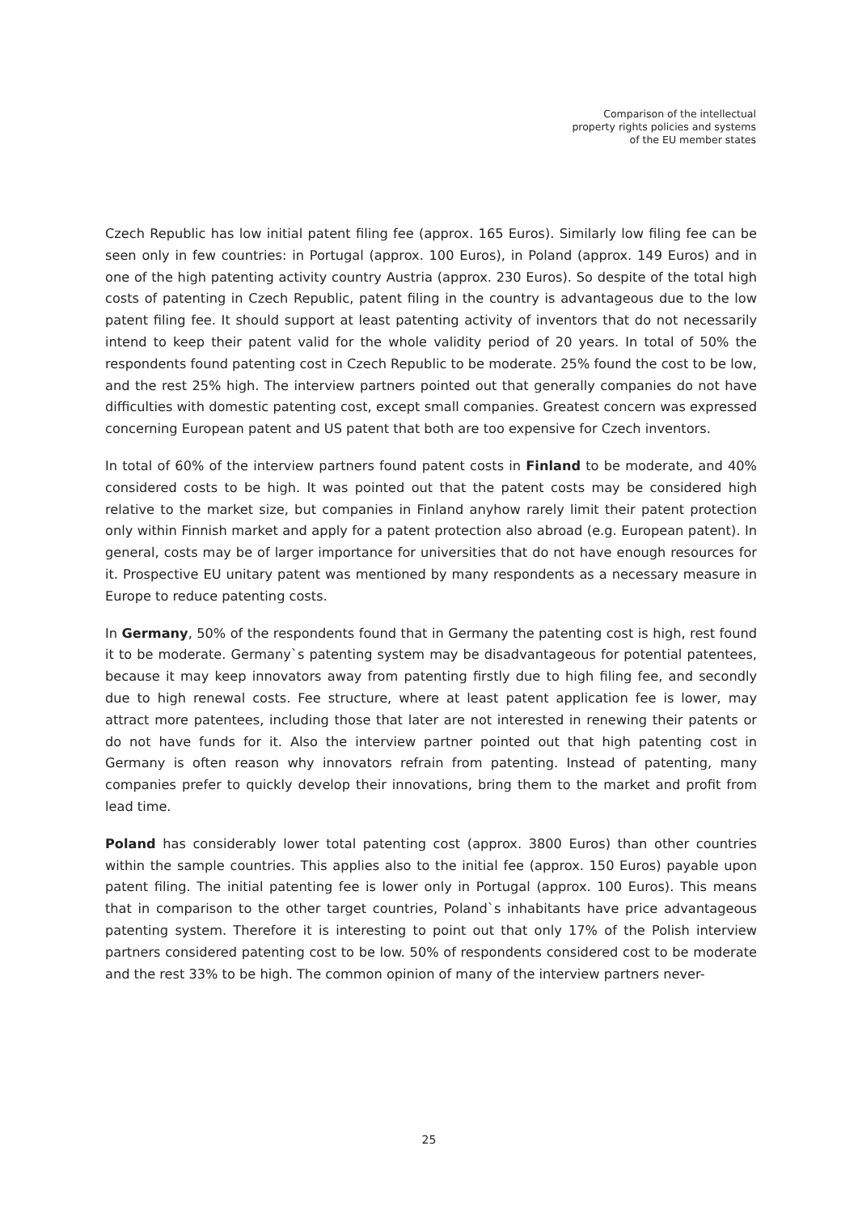Comparison of the intellectual
property rights policies and systems
of the EU member states
Czech Republic has low initial patent filing fee (approx. 165 Euros). Similarly low filing fee can be seen only in few countries: in Portugal (approx. 100 Euros), in Poland (approx. 149 Euros) and in one of the high patenting activity country Austria (approx. 230 Euros). So despite of the total high costs of patenting in Czech Republic, patent filing in the country is advantageous due to the low patent filing fee. It should support at least patenting activity of inventors that do not necessarily intend to keep their patent valid for the whole validity period of 20 years. In total of 50% the respondents found patenting cost in Czech Republic to be moderate. 25% found the cost to be low, and the rest 25% high. The interview partners pointed out that generally companies do not have difficulties with domestic patenting cost, except small companies. Greatest concern was expressed concerning European patent and US patent that both are too expensive for Czech inventors.
In total of 60% of the interview partners found patent costs in Finland to be moderate, and 40% considered costs to be high. It was pointed out that the patent costs may be considered high relative to the market size, but companies in Finland anyhow rarely limit their patent protection only within Finnish market and apply for a patent protection also abroad (e.g. European patent). In general, costs may be of larger importance for universities that do not have enough resources for it. Prospective EU unitary patent was mentioned by many respondents as a necessary measure in Europe to reduce patenting costs.
In Germany, 50% of the respondents found that in Germany the patenting cost is high, rest found it to be moderate. Germany`s patenting system may be disadvantageous for potential patentees, because it may keep innovators away from patenting firstly due to high filing fee, and secondly due to high renewal costs. Fee structure, where at least patent application fee is lower, may attract more patentees, including those that later are not interested in renewing their patents or do not have funds for it. Also the interview partner pointed out that high patenting cost in Germany is often reason why innovators refrain from patenting. Instead of patenting, many companies prefer to quickly develop their innovations, bring them to the market and profit from lead time.
Poland has considerably lower total patenting cost (approx. 3800 Euros) than other countries within the sample countries. This applies also to the initial fee (approx. 150 Euros) payable upon patent filing. The initial patenting fee is lower only in Portugal (approx. 100 Euros). This means that in comparison to the other target countries, Poland`s inhabitants have price advantageous patenting system. Therefore it is interesting to point out that only 17% of the Polish interview partners considered patenting cost to be low. 50% of respondents considered cost to be moderate and the rest 33% to be high. The common opinion of many of the interview partners never-
25